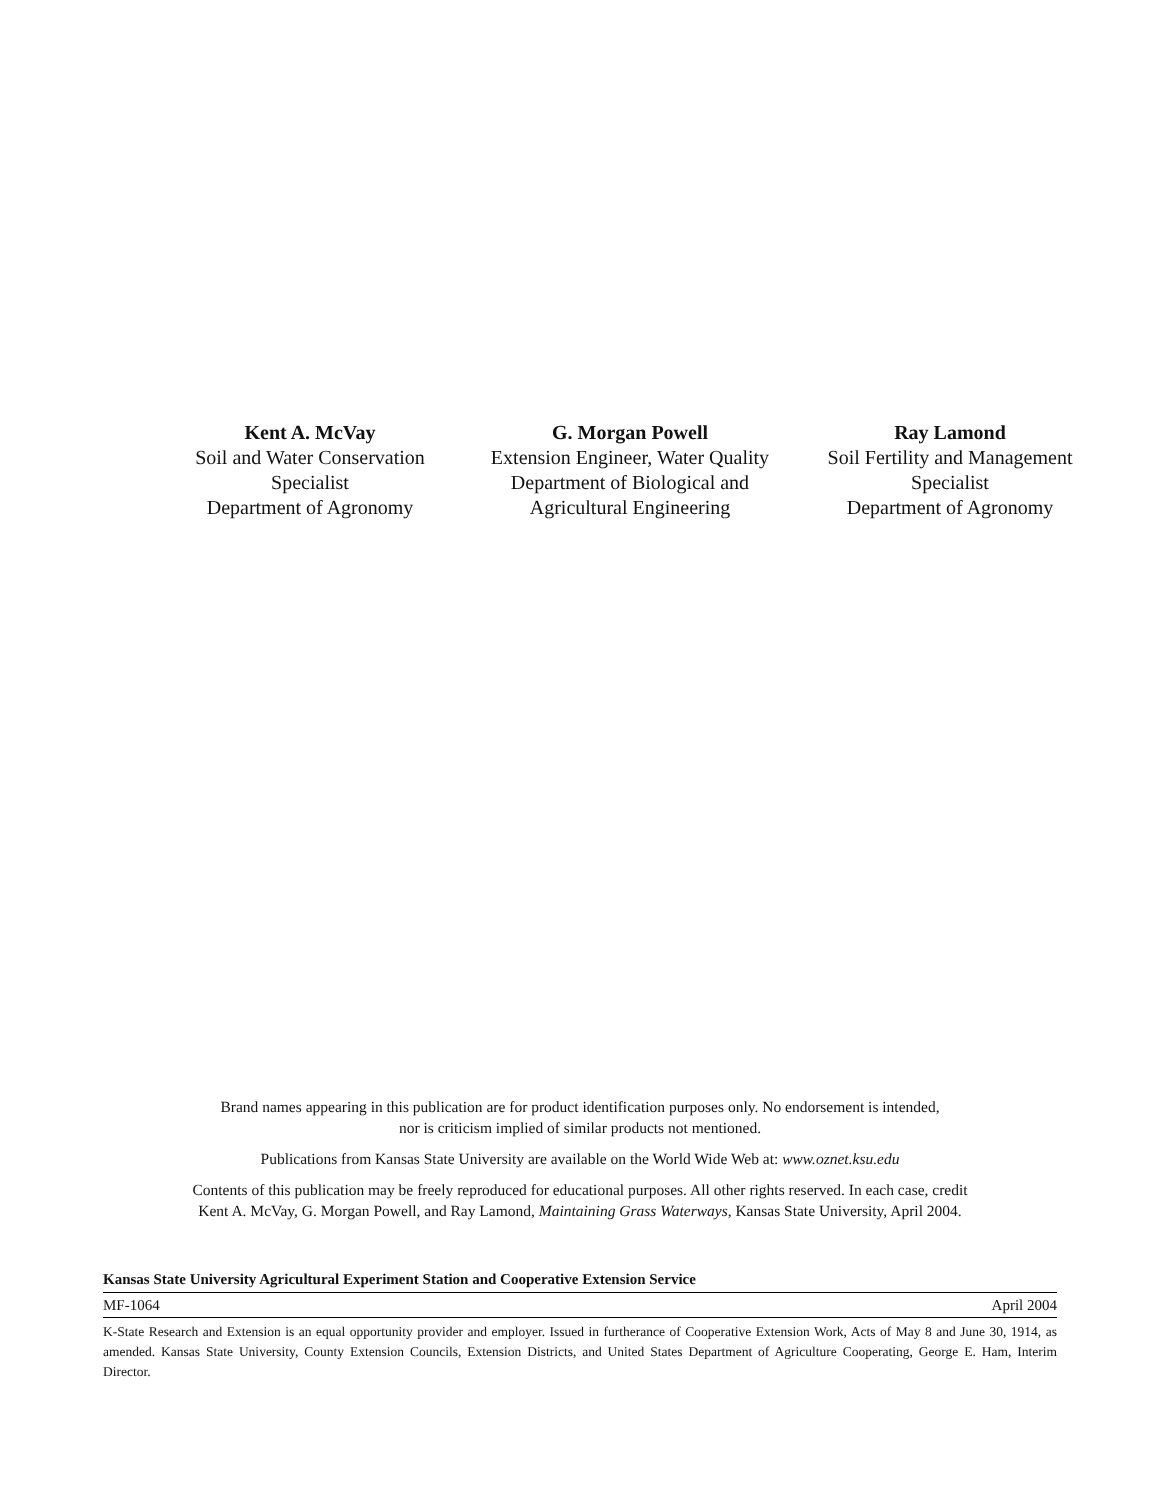Kent A. McVay
Soil and Water Conservation
Specialist
Department of Agronomy
G. Morgan Powell
Extension Engineer, Water Quality
Department of Biological and
Agricultural Engineering
Ray Lamond
Soil Fertility and Management
Specialist
Department of Agronomy
Brand names appearing in this publication are for product identification purposes only. No endorsement is intended,
nor is criticism implied of similar products not mentioned.
Publications from Kansas State University are available on the World Wide Web at: www.oznet.ksu.edu
Contents of this publication may be freely reproduced for educational purposes. All other rights reserved. In each case, credit
Kent A. McVay, G. Morgan Powell, and Ray Lamond, Maintaining Grass Waterways, Kansas State University, April 2004.
Kansas State University Agricultural Experiment Station and Cooperative Extension Service
MF-1064 April 2004
K-State Research and Extension is an equal opportunity provider and employer. Issued in furtherance of Cooperative Extension Work, Acts of May 8 and June 30, 1914, as amended. Kansas State University, County Extension Councils, Extension Districts, and United States Department of Agriculture Cooperating, George E. Ham, Interim Director.